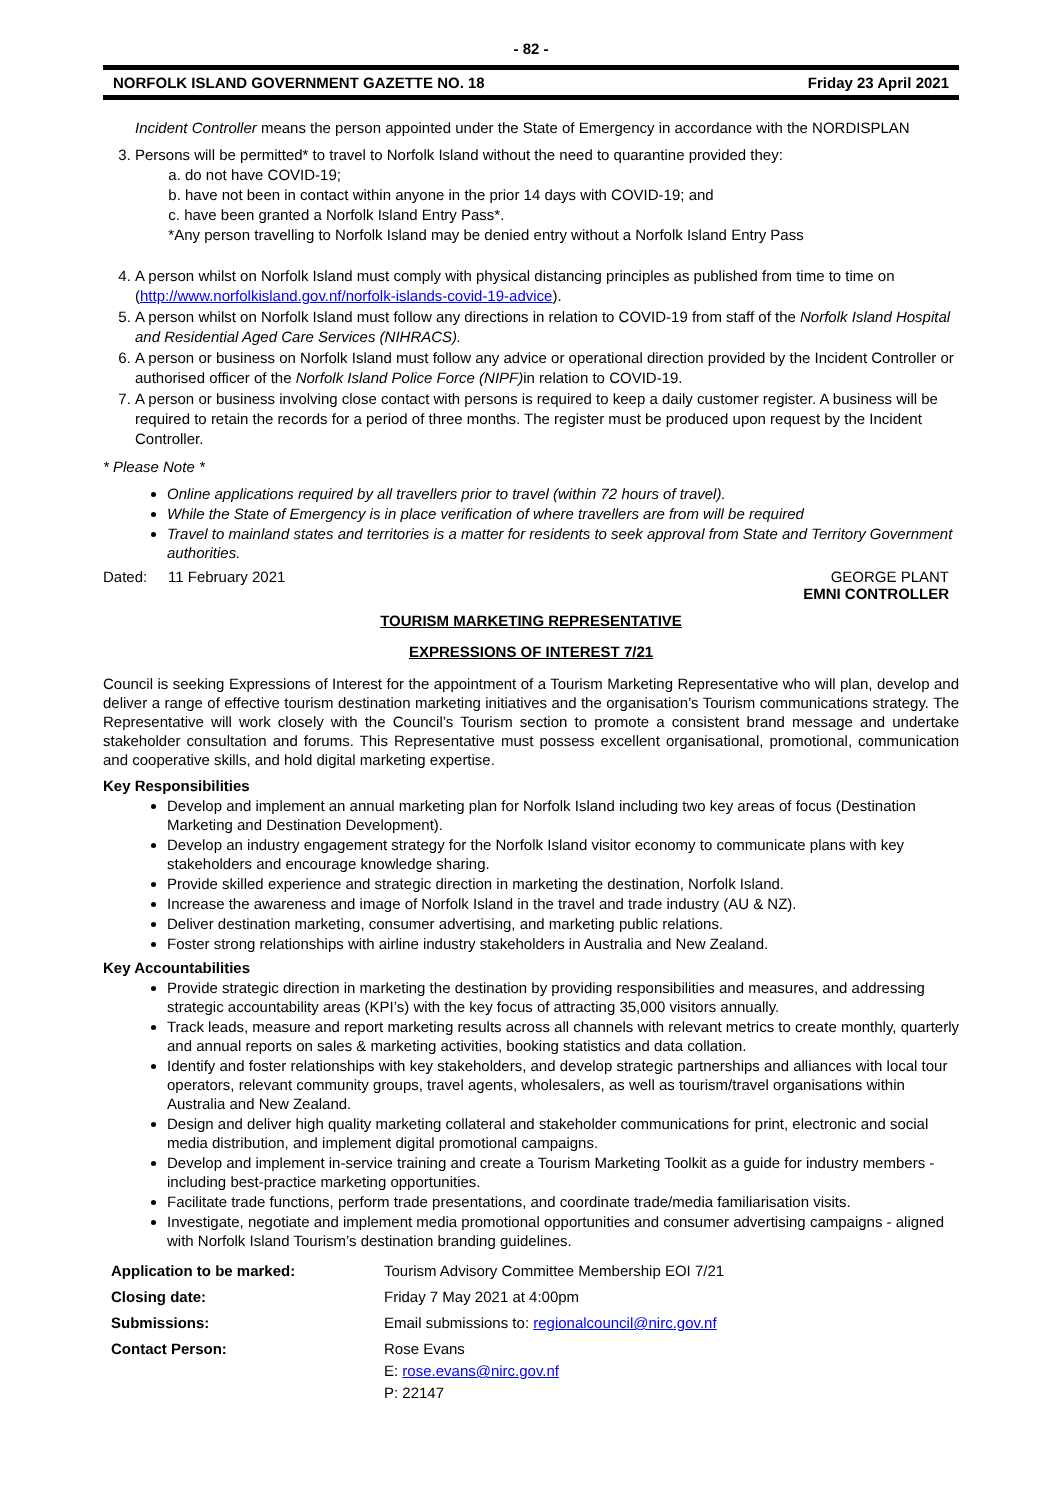- 82 -
NORFOLK ISLAND GOVERNMENT GAZETTE NO. 18 Friday 23 April 2021
Incident Controller means the person appointed under the State of Emergency in accordance with the NORDISPLAN
3. Persons will be permitted* to travel to Norfolk Island without the need to quarantine provided they:
a. do not have COVID-19;
b. have not been in contact within anyone in the prior 14 days with COVID-19; and
c. have been granted a Norfolk Island Entry Pass*.
*Any person travelling to Norfolk Island may be denied entry without a Norfolk Island Entry Pass
4. A person whilst on Norfolk Island must comply with physical distancing principles as published from time to time on (http://www.norfolkisland.gov.nf/norfolk-islands-covid-19-advice).
5. A person whilst on Norfolk Island must follow any directions in relation to COVID-19 from staff of the Norfolk Island Hospital and Residential Aged Care Services (NIHRACS).
6. A person or business on Norfolk Island must follow any advice or operational direction provided by the Incident Controller or authorised officer of the Norfolk Island Police Force (NIPF) in relation to COVID-19.
7. A person or business involving close contact with persons is required to keep a daily customer register. A business will be required to retain the records for a period of three months. The register must be produced upon request by the Incident Controller.
* Please Note *
Online applications required by all travellers prior to travel (within 72 hours of travel).
While the State of Emergency is in place verification of where travellers are from will be required
Travel to mainland states and territories is a matter for residents to seek approval from State and Territory Government authorities.
Dated: 11 February 2021 GEORGE PLANT
EMNI CONTROLLER
TOURISM MARKETING REPRESENTATIVE
EXPRESSIONS OF INTEREST 7/21
Council is seeking Expressions of Interest for the appointment of a Tourism Marketing Representative who will plan, develop and deliver a range of effective tourism destination marketing initiatives and the organisation’s Tourism communications strategy. The Representative will work closely with the Council’s Tourism section to promote a consistent brand message and undertake stakeholder consultation and forums. This Representative must possess excellent organisational, promotional, communication and cooperative skills, and hold digital marketing expertise.
Key Responsibilities
Develop and implement an annual marketing plan for Norfolk Island including two key areas of focus (Destination Marketing and Destination Development).
Develop an industry engagement strategy for the Norfolk Island visitor economy to communicate plans with key stakeholders and encourage knowledge sharing.
Provide skilled experience and strategic direction in marketing the destination, Norfolk Island.
Increase the awareness and image of Norfolk Island in the travel and trade industry (AU & NZ).
Deliver destination marketing, consumer advertising, and marketing public relations.
Foster strong relationships with airline industry stakeholders in Australia and New Zealand.
Key Accountabilities
Provide strategic direction in marketing the destination by providing responsibilities and measures, and addressing strategic accountability areas (KPI’s) with the key focus of attracting 35,000 visitors annually.
Track leads, measure and report marketing results across all channels with relevant metrics to create monthly, quarterly and annual reports on sales & marketing activities, booking statistics and data collation.
Identify and foster relationships with key stakeholders, and develop strategic partnerships and alliances with local tour operators, relevant community groups, travel agents, wholesalers, as well as tourism/travel organisations within Australia and New Zealand.
Design and deliver high quality marketing collateral and stakeholder communications for print, electronic and social media distribution, and implement digital promotional campaigns.
Develop and implement in-service training and create a Tourism Marketing Toolkit as a guide for industry members - including best-practice marketing opportunities.
Facilitate trade functions, perform trade presentations, and coordinate trade/media familiarisation visits.
Investigate, negotiate and implement media promotional opportunities and consumer advertising campaigns - aligned with Norfolk Island Tourism’s destination branding guidelines.
| Application to be marked: | Tourism Advisory Committee Membership EOI 7/21 |
| Closing date: | Friday 7 May 2021 at 4:00pm |
| Submissions: | Email submissions to: regionalcouncil@nirc.gov.nf |
| Contact Person: | Rose Evans E: rose.evans@nirc.gov.nf P: 22147 |